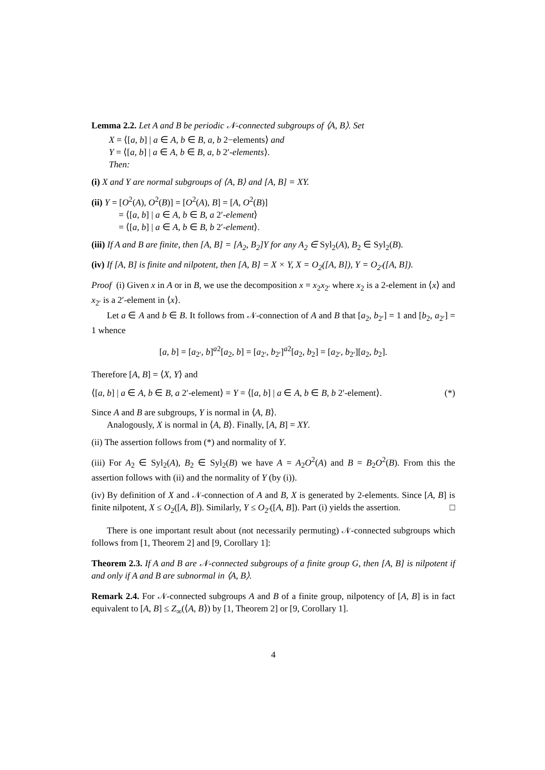Lemma 2.2. Let A and B be periodic 𝒩-connected subgroups of ⟨A, B⟩. Set
X = ⟨[a, b] | a ∈ A, b ∈ B, a, b 2−elements⟩ and
Y = ⟨[a, b] | a ∈ A, b ∈ B, a, b 2′-elements⟩.
Then:
(i) X and Y are normal subgroups of ⟨A, B⟩ and [A, B] = XY.
(ii) Y = [O<sup>2</sup>(A), O<sup>2</sup>(B)] = [O<sup>2</sup>(A), B] = [A, O<sup>2</sup>(B)]
= ⟨[a, b] | a ∈ A, b ∈ B, a 2′-element⟩
= ⟨[a, b] | a ∈ A, b ∈ B, b 2′-element⟩.
(iii) If A and B are finite, then [A, B] = [A<sub>2</sub>, B<sub>2</sub>]Y for any A<sub>2</sub> ∈ Syl<sub>2</sub>(A), B<sub>2</sub> ∈ Syl<sub>2</sub>(B).
(iv) If [A, B] is finite and nilpotent, then [A, B] = X × Y, X = O<sub>2</sub>([A, B]), Y = O<sub>2′</sub>([A, B]).
Proof (i) Given x in A or in B, we use the decomposition x = x<sub>2</sub>x<sub>2′</sub> where x<sub>2</sub> is a 2-element in ⟨x⟩ and x<sub>2′</sub> is a 2′-element in ⟨x⟩.
Let a ∈ A and b ∈ B. It follows from 𝒩-connection of A and B that [a<sub>2</sub>, b<sub>2′</sub>] = 1 and [b<sub>2</sub>, a<sub>2′</sub>] = 1 whence
[a, b] = [a<sub>2′</sub>, b]<sup>a2</sup>[a<sub>2</sub>, b] = [a<sub>2′</sub>, b<sub>2′</sub>]<sup>a2</sup>[a<sub>2</sub>, b<sub>2</sub>] = [a<sub>2′</sub>, b<sub>2′</sub>][a<sub>2</sub>, b<sub>2</sub>].
Therefore [A, B] = ⟨X, Y⟩ and
⟨[a, b] | a ∈ A, b ∈ B, a 2′-element⟩ = Y = ⟨[a, b] | a ∈ A, b ∈ B, b 2′-element⟩. (*)
Since A and B are subgroups, Y is normal in ⟨A, B⟩.
Analogously, X is normal in ⟨A, B⟩. Finally, [A, B] = XY.
(ii) The assertion follows from (*) and normality of Y.
(iii) For A<sub>2</sub> ∈ Syl<sub>2</sub>(A), B<sub>2</sub> ∈ Syl<sub>2</sub>(B) we have A = A<sub>2</sub>O<sup>2</sup>(A) and B = B<sub>2</sub>O<sup>2</sup>(B). From this the assertion follows with (ii) and the normality of Y (by (i)).
(iv) By definition of X and 𝒩-connection of A and B, X is generated by 2-elements. Since [A, B] is finite nilpotent, X ≤ O<sub>2</sub>([A, B]). Similarly, Y ≤ O<sub>2′</sub>([A, B]). Part (i) yields the assertion. □
There is one important result about (not necessarily permuting) 𝒩-connected subgroups which follows from [1, Theorem 2] and [9, Corollary 1]:
Theorem 2.3. If A and B are 𝒩-connected subgroups of a finite group G, then [A, B] is nilpotent if and only if A and B are subnormal in ⟨A, B⟩.
Remark 2.4. For 𝒩-connected subgroups A and B of a finite group, nilpotency of [A, B] is in fact equivalent to [A, B] ≤ Z<sub>∞</sub>(⟨A, B⟩) by [1, Theorem 2] or [9, Corollary 1].
4